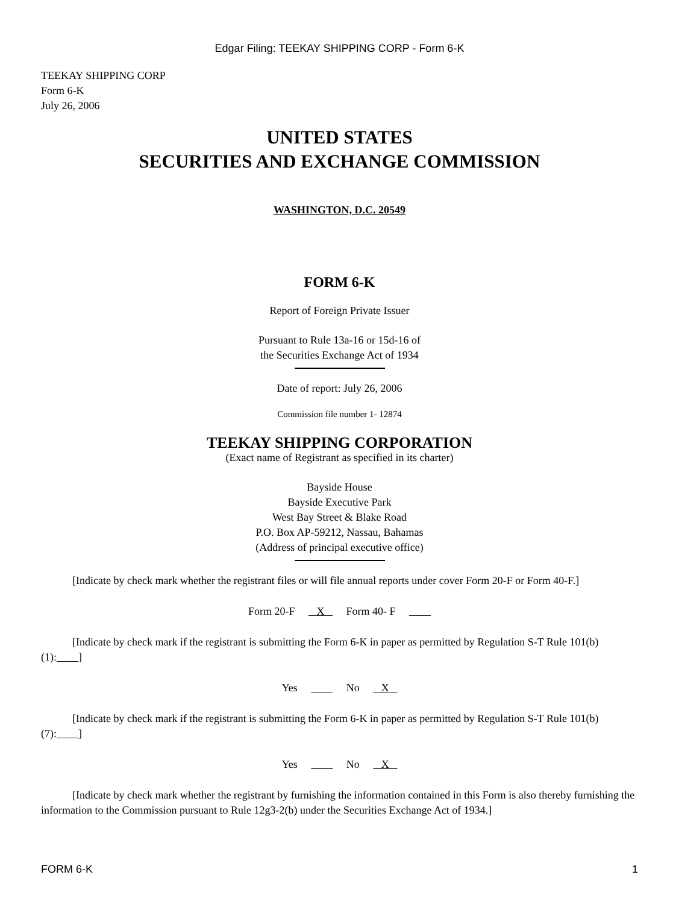Edgar Filing: TEEKAY SHIPPING CORP - Form 6-K
TEEKAY SHIPPING CORP
Form 6-K
July 26, 2006
UNITED STATES
SECURITIES AND EXCHANGE COMMISSION
WASHINGTON, D.C. 20549
FORM 6-K
Report of Foreign Private Issuer
Pursuant to Rule 13a-16 or 15d-16 of
the Securities Exchange Act of 1934
Date of report: July 26, 2006
Commission file number 1- 12874
TEEKAY SHIPPING CORPORATION
(Exact name of Registrant as specified in its charter)
Bayside House
Bayside Executive Park
West Bay Street & Blake Road
P.O. Box AP-59212, Nassau, Bahamas
(Address of principal executive office)
[Indicate by check mark whether the registrant files or will file annual reports under cover Form 20-F or Form 40-F.]
Form 20-F X Form 40- F
[Indicate by check mark if the registrant is submitting the Form 6-K in paper as permitted by Regulation S-T Rule 101(b)(1): ]
Yes No X
[Indicate by check mark if the registrant is submitting the Form 6-K in paper as permitted by Regulation S-T Rule 101(b)(7): ]
Yes No X
[Indicate by check mark whether the registrant by furnishing the information contained in this Form is also thereby furnishing the information to the Commission pursuant to Rule 12g3-2(b) under the Securities Exchange Act of 1934.]
FORM 6-K 1